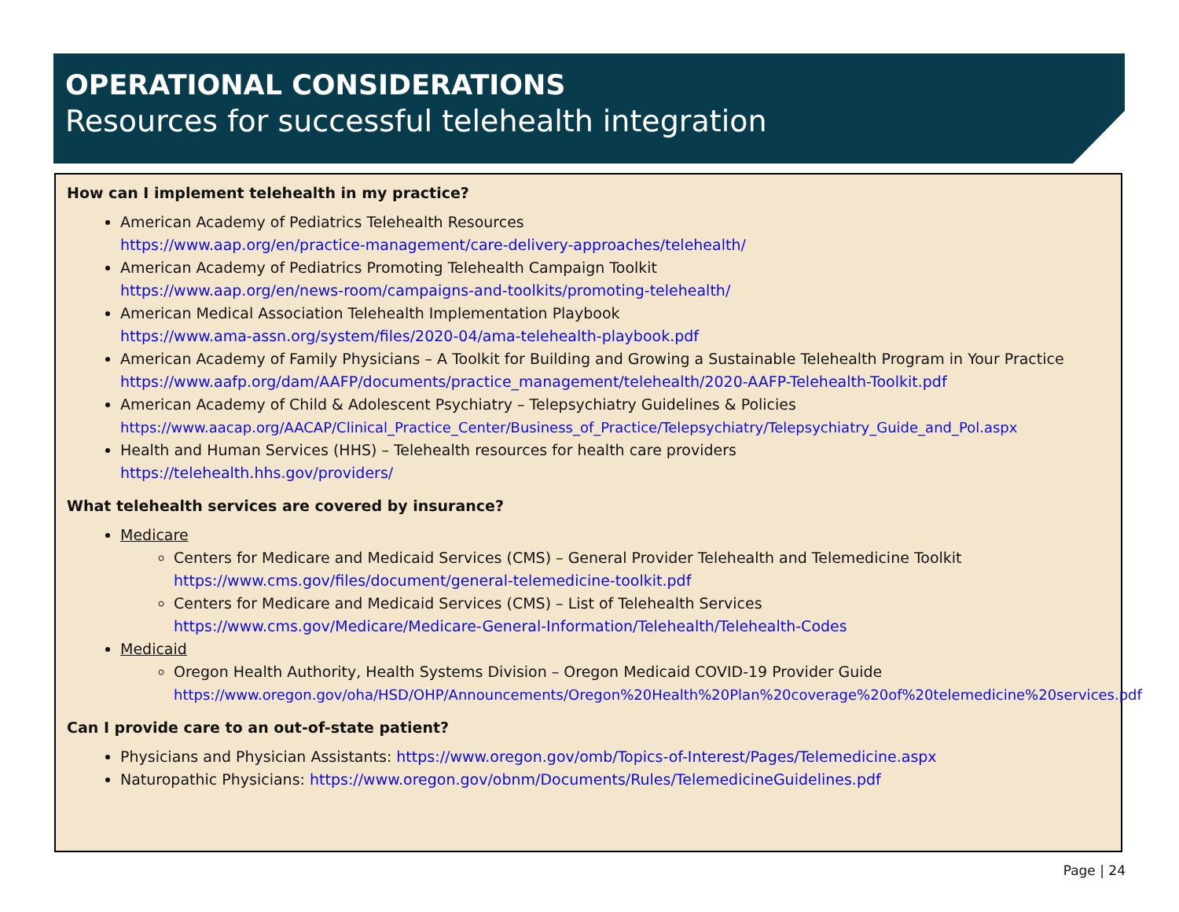OPERATIONAL CONSIDERATIONS
Resources for successful telehealth integration
How can I implement telehealth in my practice?
American Academy of Pediatrics Telehealth Resources
https://www.aap.org/en/practice-management/care-delivery-approaches/telehealth/
American Academy of Pediatrics Promoting Telehealth Campaign Toolkit
https://www.aap.org/en/news-room/campaigns-and-toolkits/promoting-telehealth/
American Medical Association Telehealth Implementation Playbook
https://www.ama-assn.org/system/files/2020-04/ama-telehealth-playbook.pdf
American Academy of Family Physicians – A Toolkit for Building and Growing a Sustainable Telehealth Program in Your Practice
https://www.aafp.org/dam/AAFP/documents/practice_management/telehealth/2020-AAFP-Telehealth-Toolkit.pdf
American Academy of Child & Adolescent Psychiatry – Telepsychiatry Guidelines & Policies
https://www.aacap.org/AACAP/Clinical_Practice_Center/Business_of_Practice/Telepsychiatry/Telepsychiatry_Guide_and_Pol.aspx
Health and Human Services (HHS) – Telehealth resources for health care providers
https://telehealth.hhs.gov/providers/
What telehealth services are covered by insurance?
Medicare
Centers for Medicare and Medicaid Services (CMS) – General Provider Telehealth and Telemedicine Toolkit
https://www.cms.gov/files/document/general-telemedicine-toolkit.pdf
Centers for Medicare and Medicaid Services (CMS) – List of Telehealth Services
https://www.cms.gov/Medicare/Medicare-General-Information/Telehealth/Telehealth-Codes
Medicaid
Oregon Health Authority, Health Systems Division – Oregon Medicaid COVID-19 Provider Guide
https://www.oregon.gov/oha/HSD/OHP/Announcements/Oregon%20Health%20Plan%20coverage%20of%20telemedicine%20services.pdf
Can I provide care to an out-of-state patient?
Physicians and Physician Assistants: https://www.oregon.gov/omb/Topics-of-Interest/Pages/Telemedicine.aspx
Naturopathic Physicians: https://www.oregon.gov/obnm/Documents/Rules/TelemedicineGuidelines.pdf
Page | 24